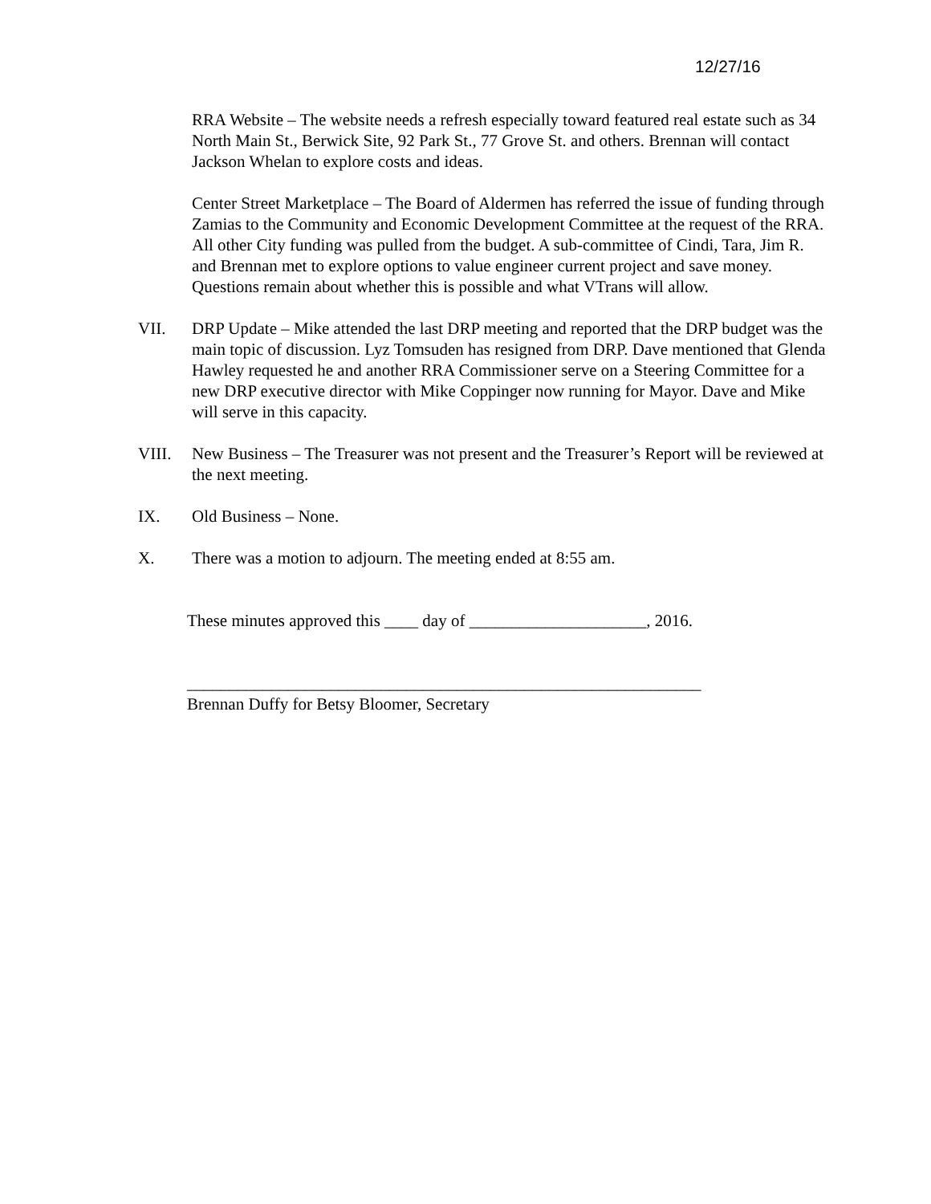12/27/16
RRA Website – The website needs a refresh especially toward featured real estate such as 34 North Main St., Berwick Site, 92 Park St., 77 Grove St. and others. Brennan will contact Jackson Whelan to explore costs and ideas.
Center Street Marketplace – The Board of Aldermen has referred the issue of funding through Zamias to the Community and Economic Development Committee at the request of the RRA. All other City funding was pulled from the budget. A sub-committee of Cindi, Tara, Jim R. and Brennan met to explore options to value engineer current project and save money. Questions remain about whether this is possible and what VTrans will allow.
VII. DRP Update – Mike attended the last DRP meeting and reported that the DRP budget was the main topic of discussion. Lyz Tomsuden has resigned from DRP. Dave mentioned that Glenda Hawley requested he and another RRA Commissioner serve on a Steering Committee for a new DRP executive director with Mike Coppinger now running for Mayor. Dave and Mike will serve in this capacity.
VIII. New Business – The Treasurer was not present and the Treasurer’s Report will be reviewed at the next meeting.
IX. Old Business – None.
X. There was a motion to adjourn. The meeting ended at 8:55 am.
These minutes approved this ____ day of _____________________, 2016.
_____________________________________________________________
Brennan Duffy for Betsy Bloomer, Secretary